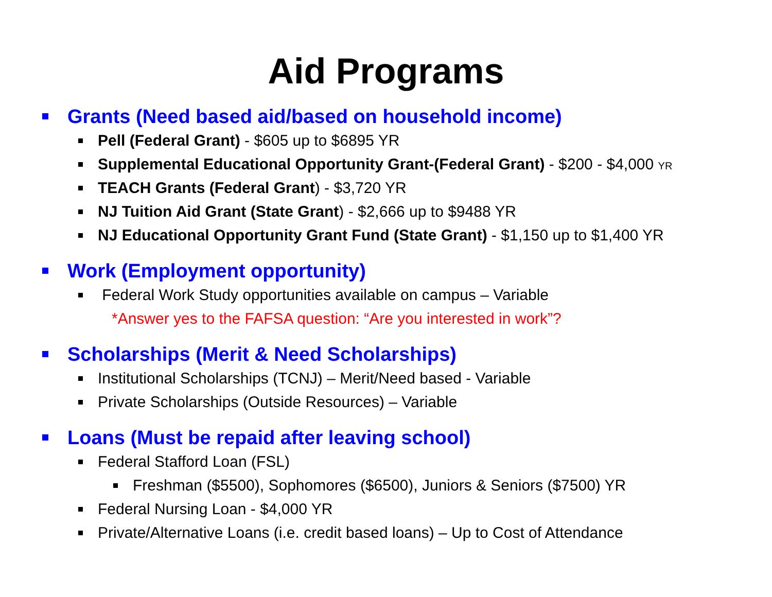Aid Programs
Grants (Need based aid/based on household income)
Pell (Federal Grant) - $605 up to $6895 YR
Supplemental Educational Opportunity Grant-(Federal Grant) - $200 - $4,000 YR
TEACH Grants (Federal Grant) - $3,720 YR
NJ Tuition Aid Grant (State Grant) - $2,666 up to $9488 YR
NJ Educational Opportunity Grant Fund (State Grant) - $1,150 up to $1,400 YR
Work (Employment opportunity)
Federal Work Study opportunities available on campus – Variable
*Answer yes to the FAFSA question: “Are you interested in work”?
Scholarships (Merit & Need Scholarships)
Institutional Scholarships (TCNJ) – Merit/Need based - Variable
Private Scholarships (Outside Resources) – Variable
Loans (Must be repaid after leaving school)
Federal Stafford Loan (FSL)
Freshman ($5500), Sophomores ($6500), Juniors & Seniors ($7500) YR
Federal Nursing Loan - $4,000 YR
Private/Alternative Loans (i.e. credit based loans) – Up to Cost of Attendance